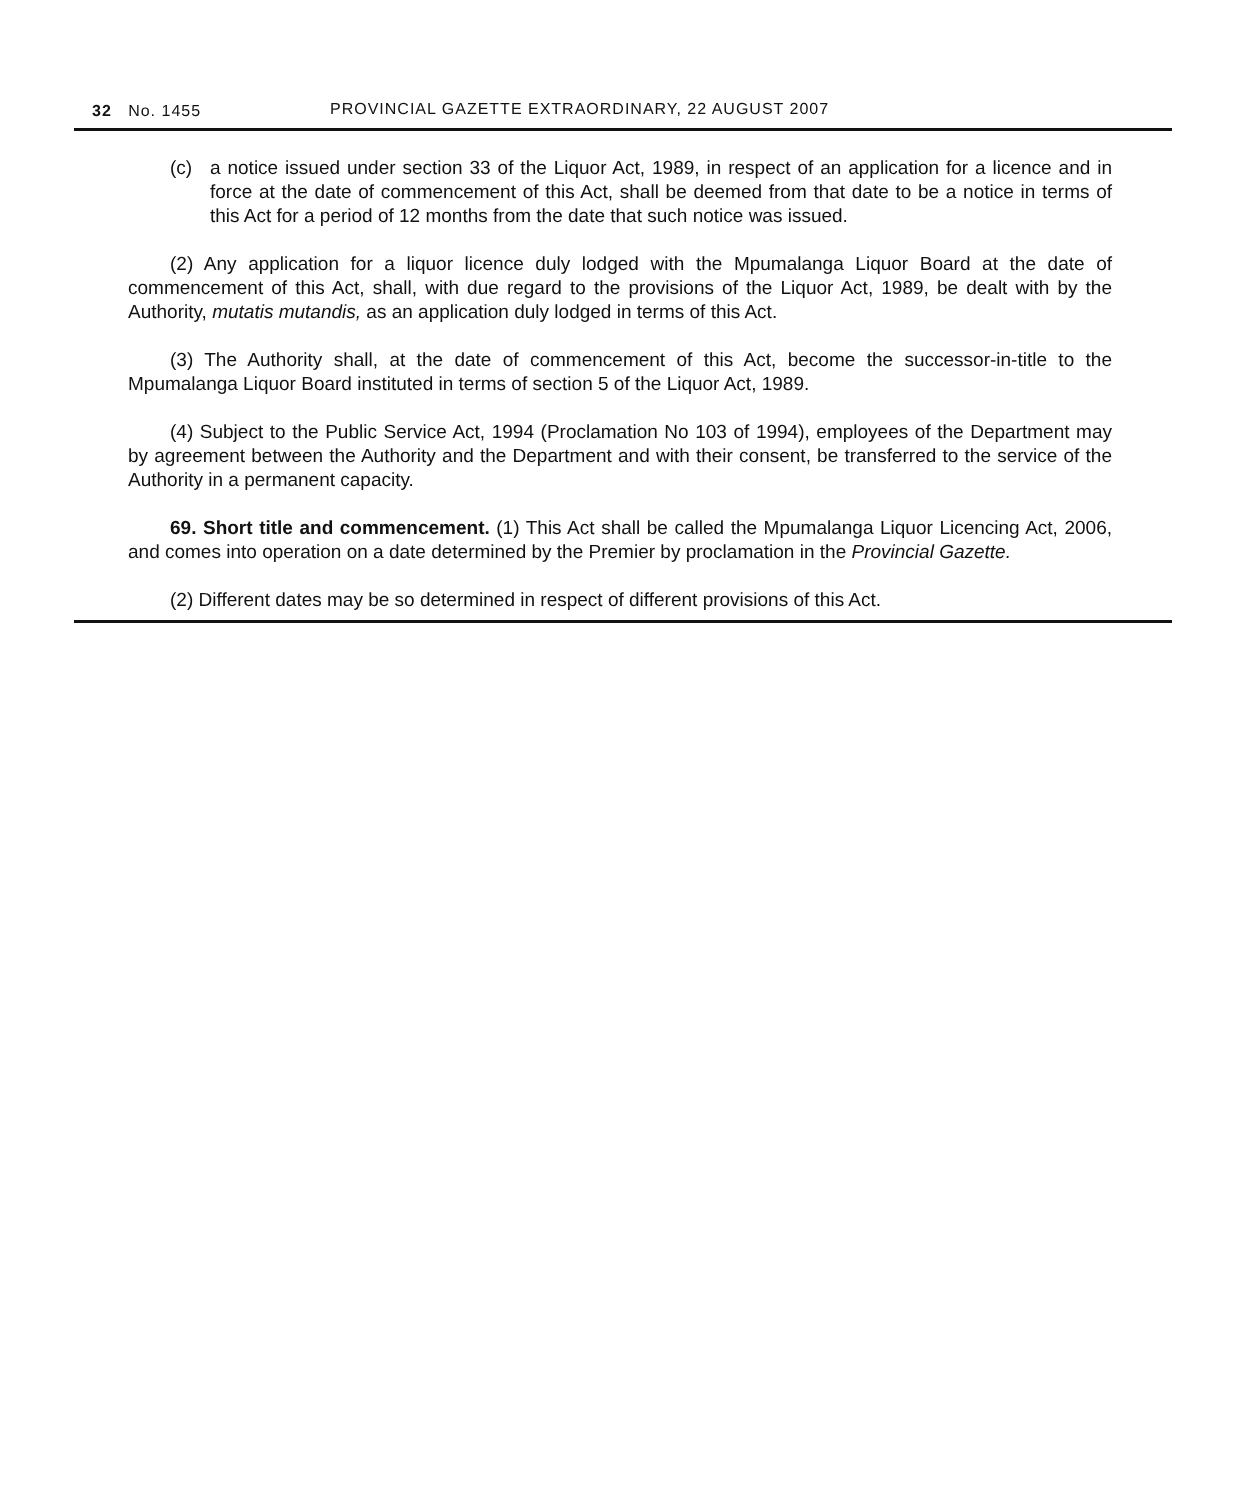32 No. 1455 PROVINCIAL GAZETTE EXTRAORDINARY, 22 AUGUST 2007
(c) a notice issued under section 33 of the Liquor Act, 1989, in respect of an application for a licence and in force at the date of commencement of this Act, shall be deemed from that date to be a notice in terms of this Act for a period of 12 months from the date that such notice was issued.
(2) Any application for a liquor licence duly lodged with the Mpumalanga Liquor Board at the date of commencement of this Act, shall, with due regard to the provisions of the Liquor Act, 1989, be dealt with by the Authority, mutatis mutandis, as an application duly lodged in terms of this Act.
(3) The Authority shall, at the date of commencement of this Act, become the successor-in-title to the Mpumalanga Liquor Board instituted in terms of section 5 of the Liquor Act, 1989.
(4) Subject to the Public Service Act, 1994 (Proclamation No 103 of 1994), employees of the Department may by agreement between the Authority and the Department and with their consent, be transferred to the service of the Authority in a permanent capacity.
69. Short title and commencement. (1) This Act shall be called the Mpumalanga Liquor Licencing Act, 2006, and comes into operation on a date determined by the Premier by proclamation in the Provincial Gazette.
(2) Different dates may be so determined in respect of different provisions of this Act.